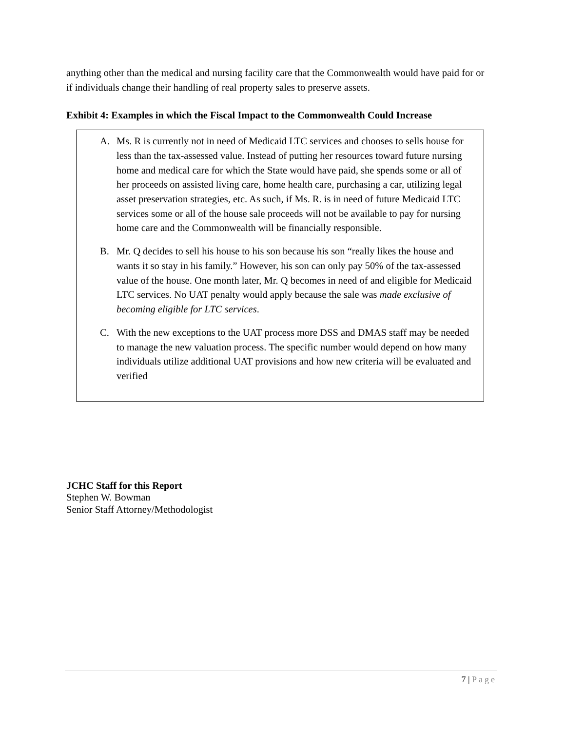anything other than the medical and nursing facility care that the Commonwealth would have paid for or if individuals change their handling of real property sales to preserve assets.
Exhibit 4: Examples in which the Fiscal Impact to the Commonwealth Could Increase
A. Ms. R is currently not in need of Medicaid LTC services and chooses to sells house for less than the tax-assessed value. Instead of putting her resources toward future nursing home and medical care for which the State would have paid, she spends some or all of her proceeds on assisted living care, home health care, purchasing a car, utilizing legal asset preservation strategies, etc. As such, if Ms. R. is in need of future Medicaid LTC services some or all of the house sale proceeds will not be available to pay for nursing home care and the Commonwealth will be financially responsible.
B. Mr. Q decides to sell his house to his son because his son “really likes the house and wants it so stay in his family.” However, his son can only pay 50% of the tax-assessed value of the house. One month later, Mr. Q becomes in need of and eligible for Medicaid LTC services. No UAT penalty would apply because the sale was made exclusive of becoming eligible for LTC services.
C. With the new exceptions to the UAT process more DSS and DMAS staff may be needed to manage the new valuation process. The specific number would depend on how many individuals utilize additional UAT provisions and how new criteria will be evaluated and verified
JCHC Staff for this Report
Stephen W. Bowman
Senior Staff Attorney/Methodologist
7 | Page